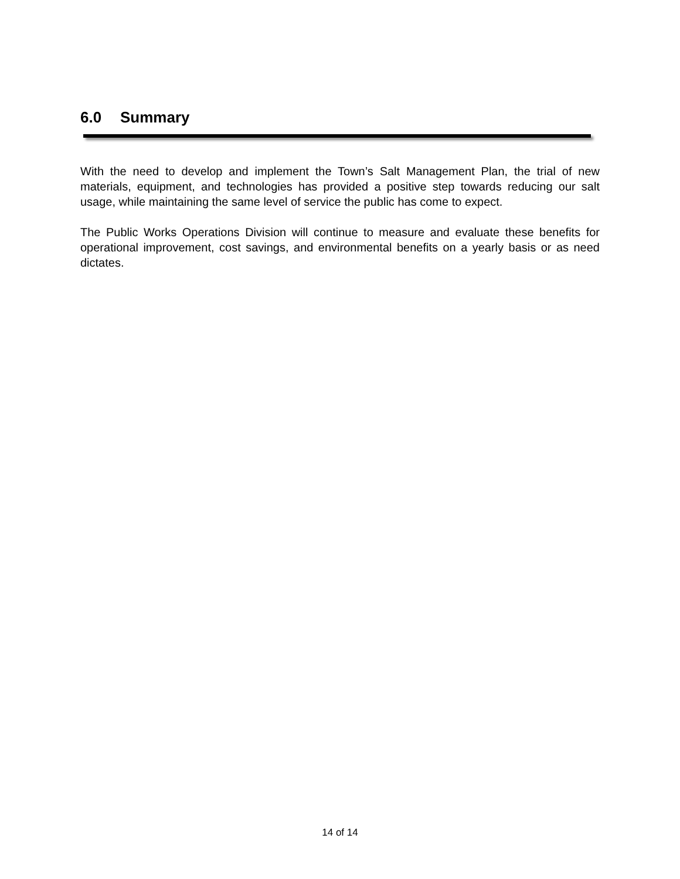6.0 Summary
With the need to develop and implement the Town’s Salt Management Plan, the trial of new materials, equipment, and technologies has provided a positive step towards reducing our salt usage, while maintaining the same level of service the public has come to expect.
The Public Works Operations Division will continue to measure and evaluate these benefits for operational improvement, cost savings, and environmental benefits on a yearly basis or as need dictates.
14 of 14